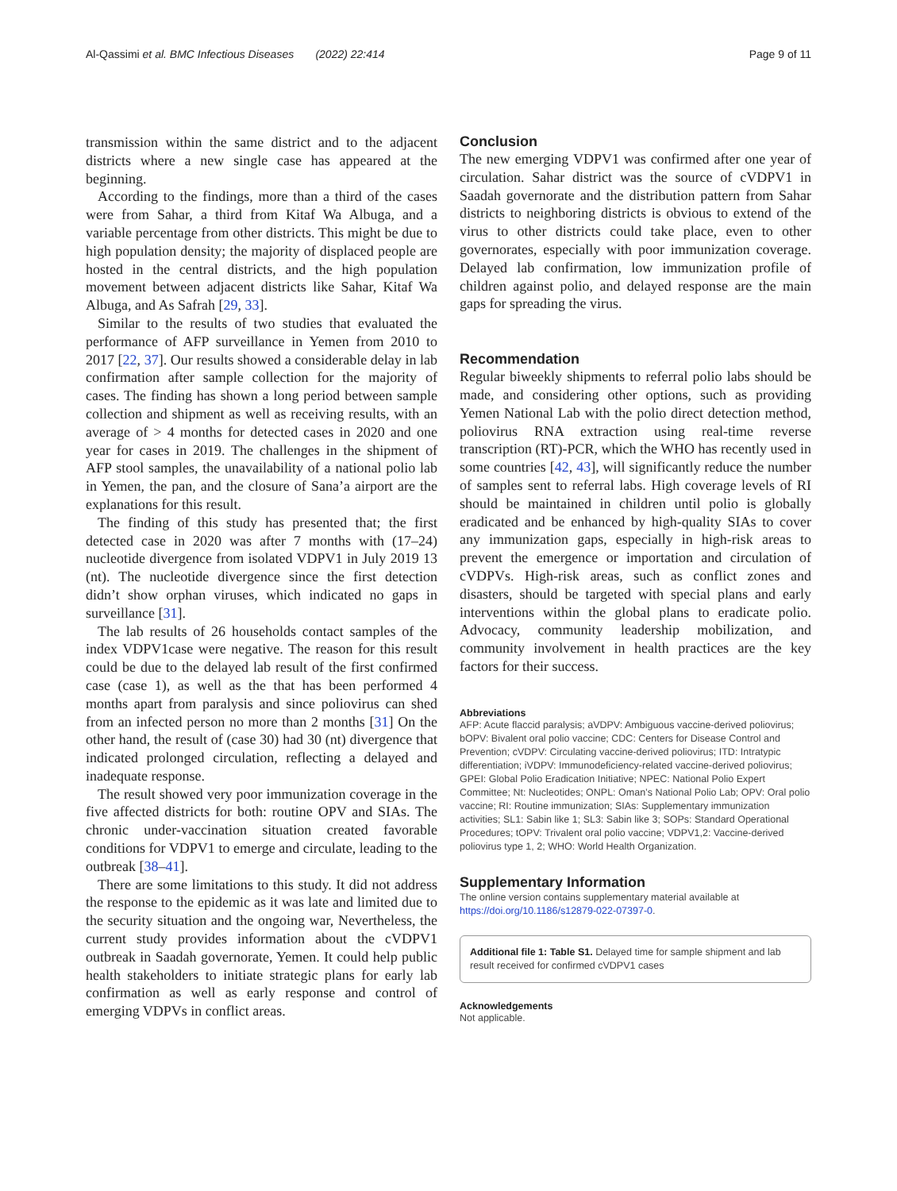Al-Qassimi et al. BMC Infectious Diseases (2022) 22:414 Page 9 of 11
transmission within the same district and to the adjacent districts where a new single case has appeared at the beginning.
According to the findings, more than a third of the cases were from Sahar, a third from Kitaf Wa Albuga, and a variable percentage from other districts. This might be due to high population density; the majority of displaced people are hosted in the central districts, and the high population movement between adjacent districts like Sahar, Kitaf Wa Albuga, and As Safrah [29, 33].
Similar to the results of two studies that evaluated the performance of AFP surveillance in Yemen from 2010 to 2017 [22, 37]. Our results showed a considerable delay in lab confirmation after sample collection for the majority of cases. The finding has shown a long period between sample collection and shipment as well as receiving results, with an average of > 4 months for detected cases in 2020 and one year for cases in 2019. The challenges in the shipment of AFP stool samples, the unavailability of a national polio lab in Yemen, the pan, and the closure of Sana’a airport are the explanations for this result.
The finding of this study has presented that; the first detected case in 2020 was after 7 months with (17–24) nucleotide divergence from isolated VDPV1 in July 2019 13 (nt). The nucleotide divergence since the first detection didn’t show orphan viruses, which indicated no gaps in surveillance [31].
The lab results of 26 households contact samples of the index VDPV1case were negative. The reason for this result could be due to the delayed lab result of the first confirmed case (case 1), as well as the that has been performed 4 months apart from paralysis and since poliovirus can shed from an infected person no more than 2 months [31] On the other hand, the result of (case 30) had 30 (nt) divergence that indicated prolonged circulation, reflecting a delayed and inadequate response.
The result showed very poor immunization coverage in the five affected districts for both: routine OPV and SIAs. The chronic under-vaccination situation created favorable conditions for VDPV1 to emerge and circulate, leading to the outbreak [38–41].
There are some limitations to this study. It did not address the response to the epidemic as it was late and limited due to the security situation and the ongoing war, Nevertheless, the current study provides information about the cVDPV1 outbreak in Saadah governorate, Yemen. It could help public health stakeholders to initiate strategic plans for early lab confirmation as well as early response and control of emerging VDPVs in conflict areas.
Conclusion
The new emerging VDPV1 was confirmed after one year of circulation. Sahar district was the source of cVDPV1 in Saadah governorate and the distribution pattern from Sahar districts to neighboring districts is obvious to extend of the virus to other districts could take place, even to other governorates, especially with poor immunization coverage. Delayed lab confirmation, low immunization profile of children against polio, and delayed response are the main gaps for spreading the virus.
Recommendation
Regular biweekly shipments to referral polio labs should be made, and considering other options, such as providing Yemen National Lab with the polio direct detection method, poliovirus RNA extraction using real-time reverse transcription (RT)-PCR, which the WHO has recently used in some countries [42, 43], will significantly reduce the number of samples sent to referral labs. High coverage levels of RI should be maintained in children until polio is globally eradicated and be enhanced by high-quality SIAs to cover any immunization gaps, especially in high-risk areas to prevent the emergence or importation and circulation of cVDPVs. High-risk areas, such as conflict zones and disasters, should be targeted with special plans and early interventions within the global plans to eradicate polio. Advocacy, community leadership mobilization, and community involvement in health practices are the key factors for their success.
Abbreviations
AFP: Acute flaccid paralysis; aVDPV: Ambiguous vaccine-derived poliovirus; bOPV: Bivalent oral polio vaccine; CDC: Centers for Disease Control and Prevention; cVDPV: Circulating vaccine-derived poliovirus; ITD: Intratypic differentiation; iVDPV: Immunodeficiency-related vaccine-derived poliovirus; GPEI: Global Polio Eradication Initiative; NPEC: National Polio Expert Committee; Nt: Nucleotides; ONPL: Oman’s National Polio Lab; OPV: Oral polio vaccine; RI: Routine immunization; SIAs: Supplementary immunization activities; SL1: Sabin like 1; SL3: Sabin like 3; SOPs: Standard Operational Procedures; tOPV: Trivalent oral polio vaccine; VDPV1,2: Vaccine-derived poliovirus type 1, 2; WHO: World Health Organization.
Supplementary Information
The online version contains supplementary material available at https://doi.org/10.1186/s12879-022-07397-0.
Additional file 1: Table S1. Delayed time for sample shipment and lab result received for confirmed cVDPV1 cases
Acknowledgements
Not applicable.